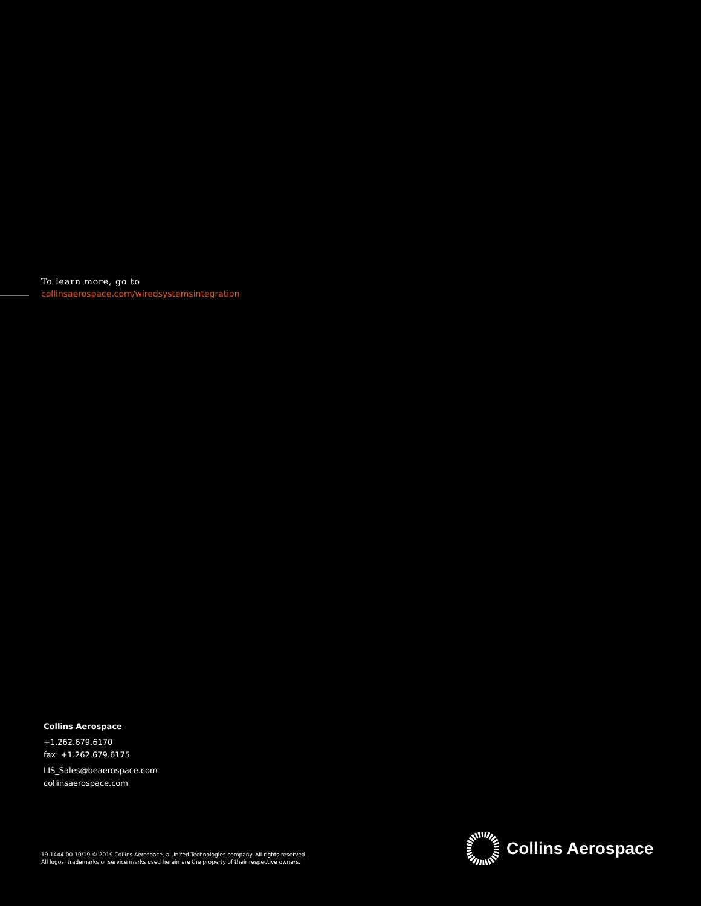To learn more, go to
collinsaerospace.com/wiredsystemsintegration
Collins Aerospace
+1.262.679.6170
fax: +1.262.679.6175
LIS_Sales@beaerospace.com
collinsaerospace.com
19-1444-00 10/19 © 2019 Collins Aerospace, a United Technologies company. All rights reserved.
All logos, trademarks or service marks used herein are the property of their respective owners.
Collins Aerospace